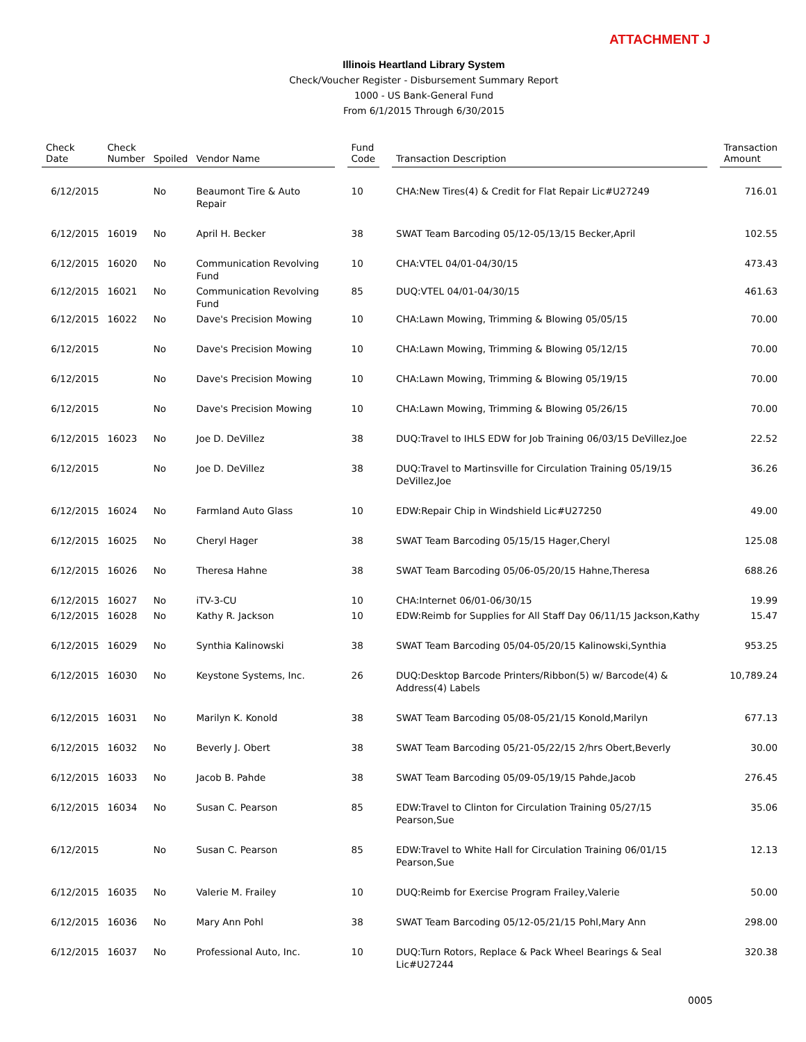ATTACHMENT J
Illinois Heartland Library System
Check/Voucher Register - Disbursement Summary Report
1000 - US Bank-General Fund
From 6/1/2015 Through 6/30/2015
| Check Date | Check Number | Spoiled | Vendor Name | | Fund Code | | Transaction Description | | Transaction Amount |
| --- | --- | --- | --- | --- | --- | --- | --- | --- | --- |
| 6/12/2015 | | No | Beaumont Tire & Auto Repair | | 10 | | CHA:New Tires(4) & Credit for Flat Repair Lic#U27249 | | 716.01 |
| 6/12/2015 | 16019 | No | April H. Becker | | 38 | | SWAT Team Barcoding 05/12-05/13/15 Becker,April | | 102.55 |
| 6/12/2015 | 16020 | No | Communication Revolving Fund | | 10 | | CHA:VTEL 04/01-04/30/15 | | 473.43 |
| 6/12/2015 | 16021 | No | Communication Revolving Fund | | 85 | | DUQ:VTEL 04/01-04/30/15 | | 461.63 |
| 6/12/2015 | 16022 | No | Dave's Precision Mowing | | 10 | | CHA:Lawn Mowing, Trimming & Blowing 05/05/15 | | 70.00 |
| 6/12/2015 | | No | Dave's Precision Mowing | | 10 | | CHA:Lawn Mowing, Trimming & Blowing 05/12/15 | | 70.00 |
| 6/12/2015 | | No | Dave's Precision Mowing | | 10 | | CHA:Lawn Mowing, Trimming & Blowing 05/19/15 | | 70.00 |
| 6/12/2015 | | No | Dave's Precision Mowing | | 10 | | CHA:Lawn Mowing, Trimming & Blowing 05/26/15 | | 70.00 |
| 6/12/2015 | 16023 | No | Joe D. DeVillez | | 38 | | DUQ:Travel to IHLS EDW for Job Training 06/03/15 DeVillez,Joe | | 22.52 |
| 6/12/2015 | | No | Joe D. DeVillez | | 38 | | DUQ:Travel to Martinsville for Circulation Training 05/19/15 DeVillez,Joe | | 36.26 |
| 6/12/2015 | 16024 | No | Farmland Auto Glass | | 10 | | EDW:Repair Chip in Windshield Lic#U27250 | | 49.00 |
| 6/12/2015 | 16025 | No | Cheryl Hager | | 38 | | SWAT Team Barcoding 05/15/15 Hager,Cheryl | | 125.08 |
| 6/12/2015 | 16026 | No | Theresa Hahne | | 38 | | SWAT Team Barcoding 05/06-05/20/15 Hahne,Theresa | | 688.26 |
| 6/12/2015 | 16027 | No | iTV-3-CU | | 10 | | CHA:Internet 06/01-06/30/15 | | 19.99 |
| 6/12/2015 | 16028 | No | Kathy R. Jackson | | 10 | | EDW:Reimb for Supplies for All Staff Day 06/11/15 Jackson,Kathy | | 15.47 |
| 6/12/2015 | 16029 | No | Synthia Kalinowski | | 38 | | SWAT Team Barcoding 05/04-05/20/15 Kalinowski,Synthia | | 953.25 |
| 6/12/2015 | 16030 | No | Keystone Systems, Inc. | | 26 | | DUQ:Desktop Barcode Printers/Ribbon(5) w/ Barcode(4) & Address(4) Labels | | 10,789.24 |
| 6/12/2015 | 16031 | No | Marilyn K. Konold | | 38 | | SWAT Team Barcoding 05/08-05/21/15 Konold,Marilyn | | 677.13 |
| 6/12/2015 | 16032 | No | Beverly J. Obert | | 38 | | SWAT Team Barcoding 05/21-05/22/15 2/hrs Obert,Beverly | | 30.00 |
| 6/12/2015 | 16033 | No | Jacob B. Pahde | | 38 | | SWAT Team Barcoding 05/09-05/19/15 Pahde,Jacob | | 276.45 |
| 6/12/2015 | 16034 | No | Susan C. Pearson | | 85 | | EDW:Travel to Clinton for Circulation Training 05/27/15 Pearson,Sue | | 35.06 |
| 6/12/2015 | | No | Susan C. Pearson | | 85 | | EDW:Travel to White Hall for Circulation Training 06/01/15 Pearson,Sue | | 12.13 |
| 6/12/2015 | 16035 | No | Valerie M. Frailey | | 10 | | DUQ:Reimb for Exercise Program Frailey,Valerie | | 50.00 |
| 6/12/2015 | 16036 | No | Mary Ann Pohl | | 38 | | SWAT Team Barcoding 05/12-05/21/15 Pohl,Mary Ann | | 298.00 |
| 6/12/2015 | 16037 | No | Professional Auto, Inc. | | 10 | | DUQ:Turn Rotors, Replace & Pack Wheel Bearings & Seal Lic#U27244 | | 320.38 |
0005